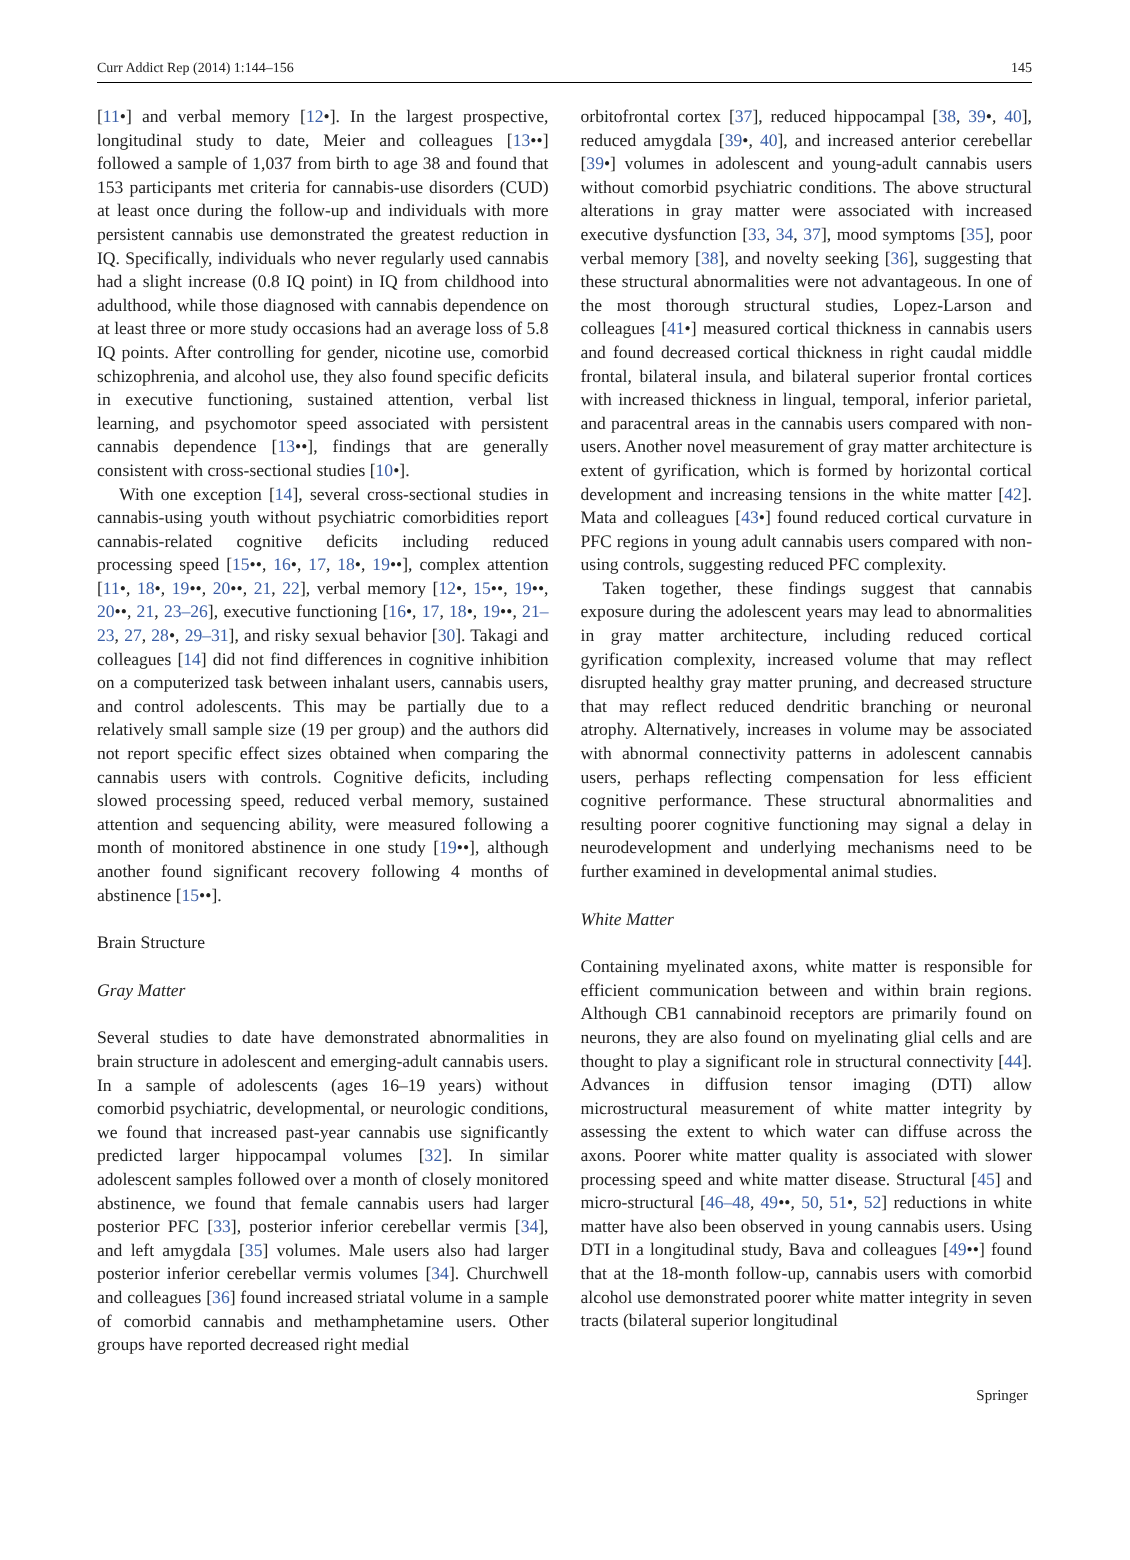Curr Addict Rep (2014) 1:144–156 145
[11•] and verbal memory [12•]. In the largest prospective, longitudinal study to date, Meier and colleagues [13••] followed a sample of 1,037 from birth to age 38 and found that 153 participants met criteria for cannabis-use disorders (CUD) at least once during the follow-up and individuals with more persistent cannabis use demonstrated the greatest reduction in IQ. Specifically, individuals who never regularly used cannabis had a slight increase (0.8 IQ point) in IQ from childhood into adulthood, while those diagnosed with cannabis dependence on at least three or more study occasions had an average loss of 5.8 IQ points. After controlling for gender, nicotine use, comorbid schizophrenia, and alcohol use, they also found specific deficits in executive functioning, sustained attention, verbal list learning, and psychomotor speed associated with persistent cannabis dependence [13••], findings that are generally consistent with cross-sectional studies [10•].
With one exception [14], several cross-sectional studies in cannabis-using youth without psychiatric comorbidities report cannabis-related cognitive deficits including reduced processing speed [15••, 16•, 17, 18•, 19••], complex attention [11•, 18•, 19••, 20••, 21, 22], verbal memory [12•, 15••, 19••, 20••, 21, 23–26], executive functioning [16•, 17, 18•, 19••, 21–23, 27, 28•, 29–31], and risky sexual behavior [30]. Takagi and colleagues [14] did not find differences in cognitive inhibition on a computerized task between inhalant users, cannabis users, and control adolescents. This may be partially due to a relatively small sample size (19 per group) and the authors did not report specific effect sizes obtained when comparing the cannabis users with controls. Cognitive deficits, including slowed processing speed, reduced verbal memory, sustained attention and sequencing ability, were measured following a month of monitored abstinence in one study [19••], although another found significant recovery following 4 months of abstinence [15••].
Brain Structure
Gray Matter
Several studies to date have demonstrated abnormalities in brain structure in adolescent and emerging-adult cannabis users. In a sample of adolescents (ages 16–19 years) without comorbid psychiatric, developmental, or neurologic conditions, we found that increased past-year cannabis use significantly predicted larger hippocampal volumes [32]. In similar adolescent samples followed over a month of closely monitored abstinence, we found that female cannabis users had larger posterior PFC [33], posterior inferior cerebellar vermis [34], and left amygdala [35] volumes. Male users also had larger posterior inferior cerebellar vermis volumes [34]. Churchwell and colleagues [36] found increased striatal volume in a sample of comorbid cannabis and methamphetamine users. Other groups have reported decreased right medial
orbitofrontal cortex [37], reduced hippocampal [38, 39•, 40], reduced amygdala [39•, 40], and increased anterior cerebellar [39•] volumes in adolescent and young-adult cannabis users without comorbid psychiatric conditions. The above structural alterations in gray matter were associated with increased executive dysfunction [33, 34, 37], mood symptoms [35], poor verbal memory [38], and novelty seeking [36], suggesting that these structural abnormalities were not advantageous. In one of the most thorough structural studies, Lopez-Larson and colleagues [41•] measured cortical thickness in cannabis users and found decreased cortical thickness in right caudal middle frontal, bilateral insula, and bilateral superior frontal cortices with increased thickness in lingual, temporal, inferior parietal, and paracentral areas in the cannabis users compared with non-users. Another novel measurement of gray matter architecture is extent of gyrification, which is formed by horizontal cortical development and increasing tensions in the white matter [42]. Mata and colleagues [43•] found reduced cortical curvature in PFC regions in young adult cannabis users compared with non-using controls, suggesting reduced PFC complexity.
Taken together, these findings suggest that cannabis exposure during the adolescent years may lead to abnormalities in gray matter architecture, including reduced cortical gyrification complexity, increased volume that may reflect disrupted healthy gray matter pruning, and decreased structure that may reflect reduced dendritic branching or neuronal atrophy. Alternatively, increases in volume may be associated with abnormal connectivity patterns in adolescent cannabis users, perhaps reflecting compensation for less efficient cognitive performance. These structural abnormalities and resulting poorer cognitive functioning may signal a delay in neurodevelopment and underlying mechanisms need to be further examined in developmental animal studies.
White Matter
Containing myelinated axons, white matter is responsible for efficient communication between and within brain regions. Although CB1 cannabinoid receptors are primarily found on neurons, they are also found on myelinating glial cells and are thought to play a significant role in structural connectivity [44]. Advances in diffusion tensor imaging (DTI) allow microstructural measurement of white matter integrity by assessing the extent to which water can diffuse across the axons. Poorer white matter quality is associated with slower processing speed and white matter disease. Structural [45] and micro-structural [46–48, 49••, 50, 51•, 52] reductions in white matter have also been observed in young cannabis users. Using DTI in a longitudinal study, Bava and colleagues [49••] found that at the 18-month follow-up, cannabis users with comorbid alcohol use demonstrated poorer white matter integrity in seven tracts (bilateral superior longitudinal
Springer